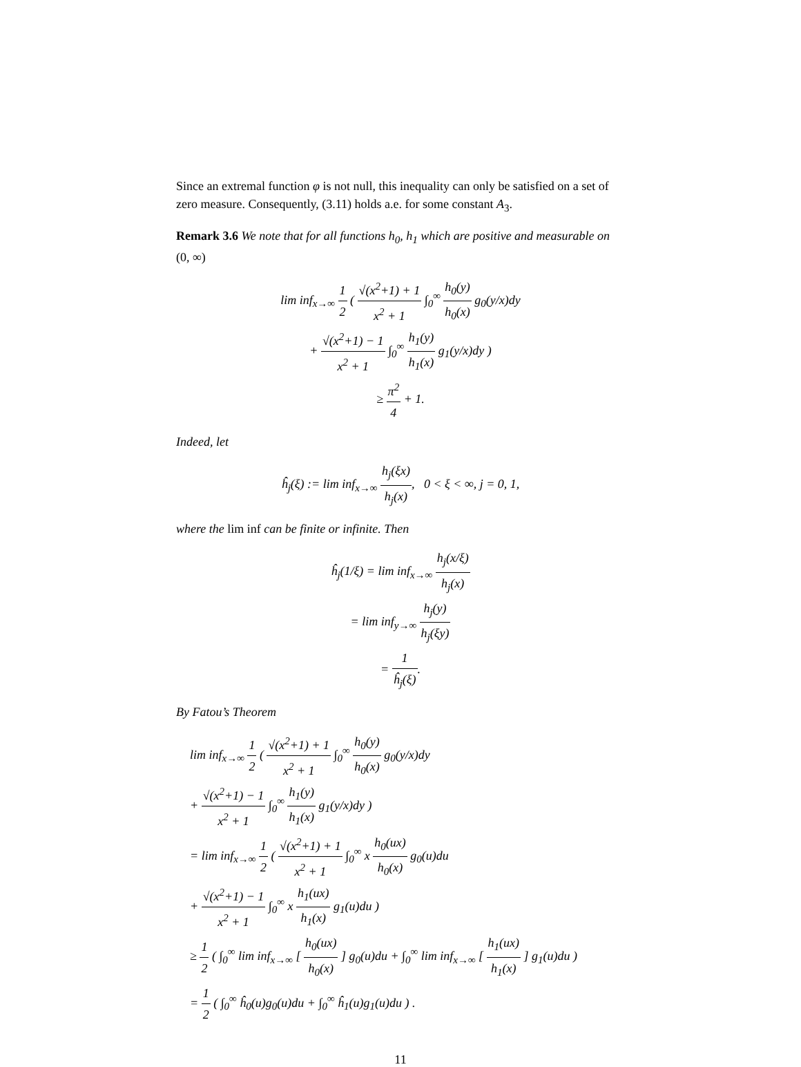Since an extremal function φ is not null, this inequality can only be satisfied on a set of zero measure. Consequently, (3.11) holds a.e. for some constant A<sub>3</sub>.
Remark 3.6 We note that for all functions h<sub>0</sub>, h<sub>1</sub> which are positive and measurable on (0, ∞)
lim inf<sub>x→∞</sub> 1 2 ( √(x<sup>2</sup>+1) + 1 x<sup>2</sup> + 1 ∫<sub>0</sub><sup>∞</sup> h<sub>0</sub>(y) h<sub>0</sub>(x) g<sub>0</sub>(y/x)dy
+ √(x<sup>2</sup>+1) − 1 x<sup>2</sup> + 1 ∫<sub>0</sub><sup>∞</sup> h<sub>1</sub>(y) h<sub>1</sub>(x) g<sub>1</sub>(y/x)dy )
≥ π<sup>2</sup> 4 + 1.
Indeed, let
ĥ<sub>j</sub>(ξ) := lim inf<sub>x→∞</sub> h<sub>j</sub>(ξx) h<sub>j</sub>(x), 0 < ξ < ∞, j = 0, 1,
where the lim inf can be finite or infinite. Then
ĥ<sub>j</sub>(1/ξ) = lim inf<sub>x→∞</sub> h<sub>j</sub>(x/ξ) h<sub>j</sub>(x)
= lim inf<sub>y→∞</sub> h<sub>j</sub>(y) h<sub>j</sub>(ξy)
= 1 ĥ<sub>j</sub>(ξ).
By Fatou’s Theorem
lim inf<sub>x→∞</sub> 1 2 ( √(x<sup>2</sup>+1) + 1 x<sup>2</sup> + 1 ∫<sub>0</sub><sup>∞</sup> h<sub>0</sub>(y) h<sub>0</sub>(x) g<sub>0</sub>(y/x)dy
+ √(x<sup>2</sup>+1) − 1 x<sup>2</sup> + 1 ∫<sub>0</sub><sup>∞</sup> h<sub>1</sub>(y) h<sub>1</sub>(x) g<sub>1</sub>(y/x)dy )
= lim inf<sub>x→∞</sub> 1 2 ( √(x<sup>2</sup>+1) + 1 x<sup>2</sup> + 1 ∫<sub>0</sub><sup>∞</sup> x h<sub>0</sub>(ux) h<sub>0</sub>(x) g<sub>0</sub>(u)du
+ √(x<sup>2</sup>+1) − 1 x<sup>2</sup> + 1 ∫<sub>0</sub><sup>∞</sup> x h<sub>1</sub>(ux) h<sub>1</sub>(x) g<sub>1</sub>(u)du )
≥ 1 2 ( ∫<sub>0</sub><sup>∞</sup> lim inf<sub>x→∞</sub> [ h<sub>0</sub>(ux) h<sub>0</sub>(x) ] g<sub>0</sub>(u)du + ∫<sub>0</sub><sup>∞</sup> lim inf<sub>x→∞</sub> [ h<sub>1</sub>(ux) h<sub>1</sub>(x) ] g<sub>1</sub>(u)du )
= 1 2 ( ∫<sub>0</sub><sup>∞</sup> ĥ<sub>0</sub>(u)g<sub>0</sub>(u)du + ∫<sub>0</sub><sup>∞</sup> ĥ<sub>1</sub>(u)g<sub>1</sub>(u)du ) .
11